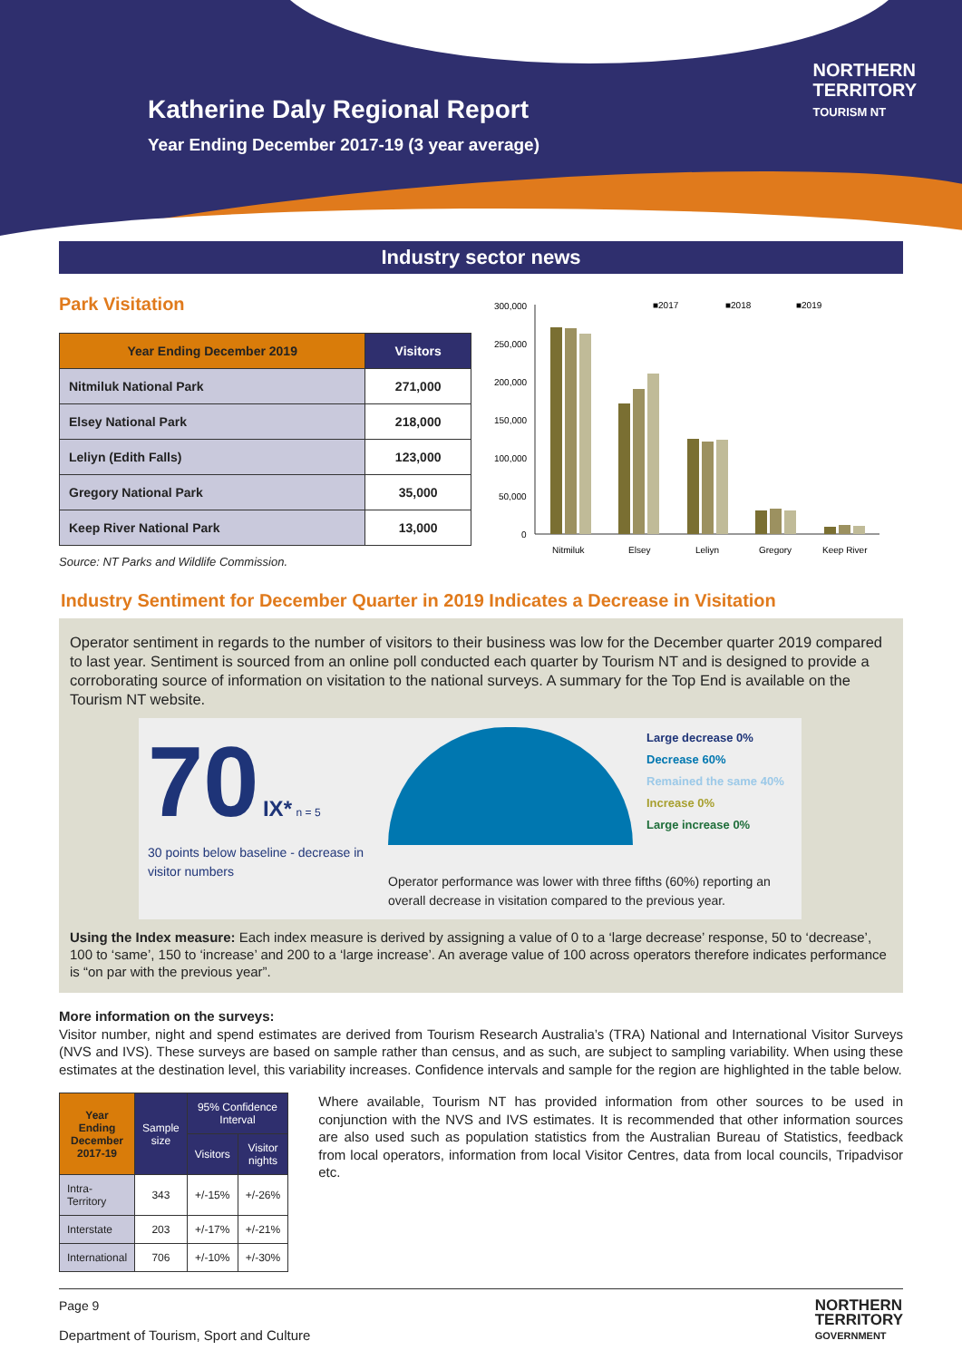Katherine Daly Regional Report
Year Ending December 2017-19 (3 year average)
NORTHERN
TERRITORY
TOURISM NT
Industry sector news
Park Visitation
| Year Ending December 2019 | Visitors |
| --- | --- |
| Nitmiluk National Park | 271,000 |
| Elsey National Park | 218,000 |
| Leliyn (Edith Falls) | 123,000 |
| Gregory National Park | 35,000 |
| Keep River National Park | 13,000 |
Source: NT Parks and Wildlife Commission.
300,000
250,000
200,000
150,000
100,000
50,000
0
■2017
■2018
■2019
Nitmiluk
Elsey
Leliyn
Gregory
Keep River
Industry Sentiment for December Quarter in 2019 Indicates a Decrease in Visitation
Operator sentiment in regards to the number of visitors to their business was low for the December quarter 2019 compared to last year. Sentiment is sourced from an online poll conducted each quarter by Tourism NT and is designed to provide a corroborating source of information on visitation to the national surveys. A summary for the Top End is available on the Tourism NT website.
70 IX* n = 5
30 points below baseline - decrease in visitor numbers
Large decrease 0%
Decrease 60%
Remained the same 40%
Increase 0%
Large increase 0%
Operator performance was lower with three fifths (60%) reporting an overall decrease in visitation compared to the previous year.
Using the Index measure: Each index measure is derived by assigning a value of 0 to a ‘large decrease’ response, 50 to ‘decrease’, 100 to ‘same’, 150 to ‘increase’ and 200 to a ‘large increase’. An average value of 100 across operators therefore indicates performance is “on par with the previous year”.
More information on the surveys:
Visitor number, night and spend estimates are derived from Tourism Research Australia’s (TRA) National and International Visitor Surveys (NVS and IVS). These surveys are based on sample rather than census, and as such, are subject to sampling variability. When using these estimates at the destination level, this variability increases. Confidence intervals and sample for the region are highlighted in the table below.
| Year Ending December 2017-19 | Sample size | 95% Confidence Interval | |
| --- | --- | --- | --- |
| | | Visitors | Visitor nights |
| Intra-Territory | 343 | +/-15% | +/-26% |
| Interstate | 203 | +/-17% | +/-21% |
| International | 706 | +/-10% | +/-30% |
Where available, Tourism NT has provided information from other sources to be used in conjunction with the NVS and IVS estimates. It is recommended that other information sources are also used such as population statistics from the Australian Bureau of Statistics, feedback from local operators, information from local Visitor Centres, data from local councils, Tripadvisor etc.
Page 9
Department of Tourism, Sport and Culture
NORTHERN
TERRITORY
GOVERNMENT